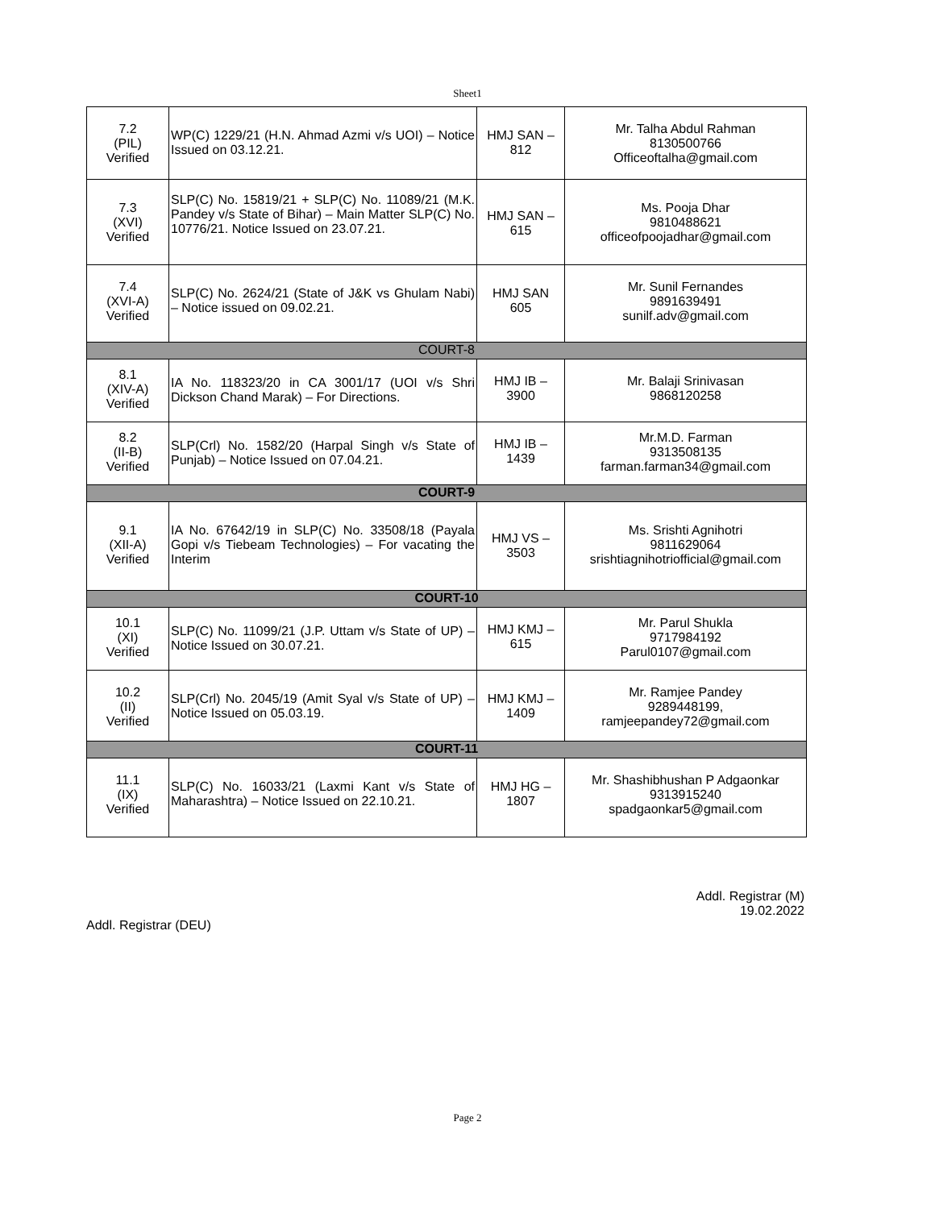Sheet1
| 7.2 (PIL) Verified | WP(C) 1229/21 (H.N. Ahmad Azmi v/s UOI) – Notice Issued on 03.12.21. | HMJ SAN – 812 | Mr. Talha Abdul Rahman 8130500766 Officeoftalha@gmail.com |
| 7.3 (XVI) Verified | SLP(C) No. 15819/21 + SLP(C) No. 11089/21 (M.K. Pandey v/s State of Bihar) – Main Matter SLP(C) No. 10776/21. Notice Issued on 23.07.21. | HMJ SAN – 615 | Ms. Pooja Dhar 9810488621 officeofpoojadhar@gmail.com |
| 7.4 (XVI-A) Verified | SLP(C) No. 2624/21 (State of J&K vs Ghulam Nabi) – Notice issued on 09.02.21. | HMJ SAN 605 | Mr. Sunil Fernandes 9891639491 sunilf.adv@gmail.com |
| COURT-8 | | | |
| 8.1 (XIV-A) Verified | IA No. 118323/20 in CA 3001/17 (UOI v/s Shri Dickson Chand Marak) – For Directions. | HMJ IB – 3900 | Mr. Balaji Srinivasan 9868120258 |
| 8.2 (II-B) Verified | SLP(Crl) No. 1582/20 (Harpal Singh v/s State of Punjab) – Notice Issued on 07.04.21. | HMJ IB – 1439 | Mr.M.D. Farman 9313508135 farman.farman34@gmail.com |
| COURT-9 | | | |
| 9.1 (XII-A) Verified | IA No. 67642/19 in SLP(C) No. 33508/18 (Payala Gopi v/s Tiebeam Technologies) – For vacating the Interim | HMJ VS – 3503 | Ms. Srishti Agnihotri 9811629064 srishtiagnihotriofficial@gmail.com |
| COURT-10 | | | |
| 10.1 (XI) Verified | SLP(C) No. 11099/21 (J.P. Uttam v/s State of UP) – Notice Issued on 30.07.21. | HMJ KMJ – 615 | Mr. Parul Shukla 9717984192 Parul0107@gmail.com |
| 10.2 (II) Verified | SLP(Crl) No. 2045/19 (Amit Syal v/s State of UP) – Notice Issued on 05.03.19. | HMJ KMJ – 1409 | Mr. Ramjee Pandey 9289448199, ramjeepandey72@gmail.com |
| COURT-11 | | | |
| 11.1 (IX) Verified | SLP(C) No. 16033/21 (Laxmi Kant v/s State of Maharashtra) – Notice Issued on 22.10.21. | HMJ HG – 1807 | Mr. Shashibhushan P Adgaonkar 9313915240 spadgaonkar5@gmail.com |
Addl. Registrar (M)
19.02.2022
Addl. Registrar (DEU)
Page 2